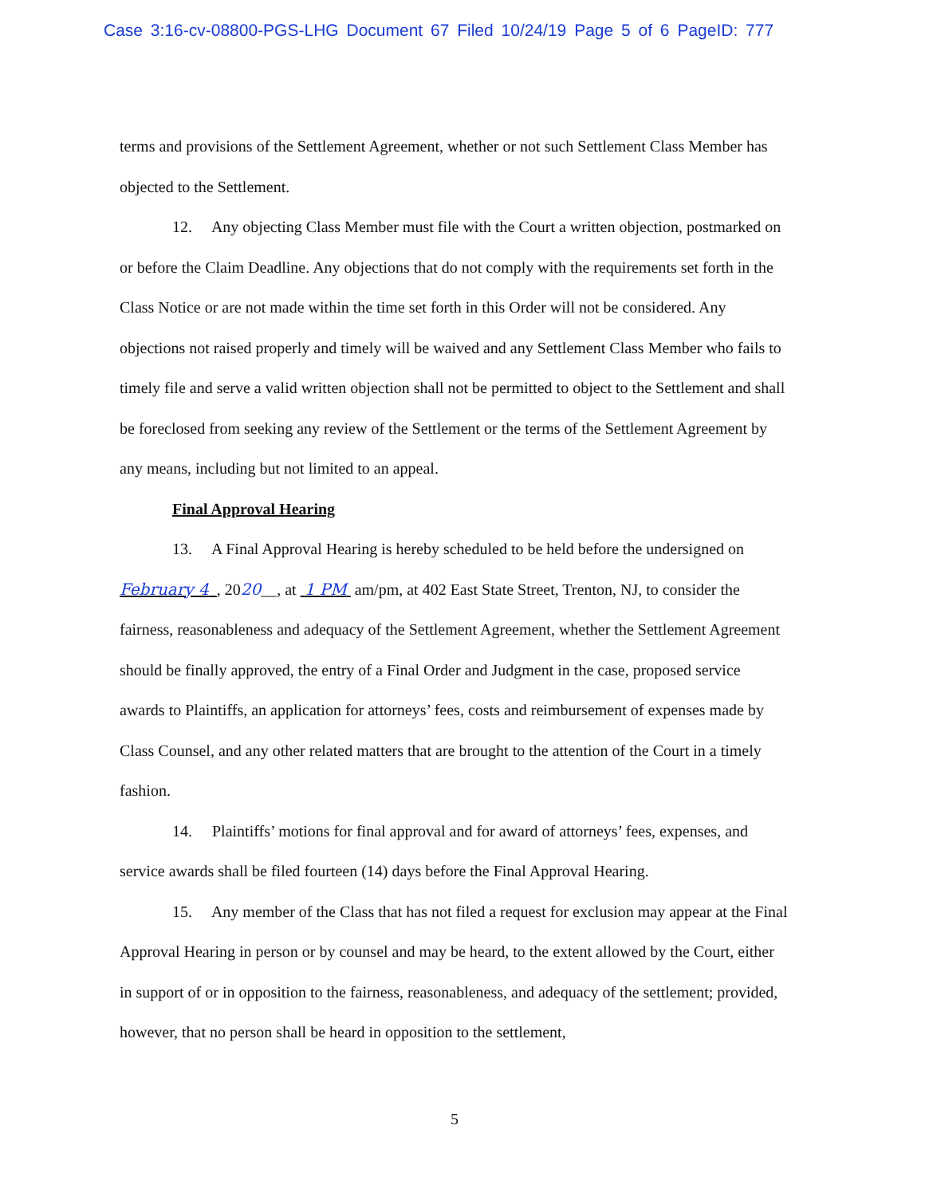Case 3:16-cv-08800-PGS-LHG Document 67 Filed 10/24/19 Page 5 of 6 PageID: 777
terms and provisions of the Settlement Agreement, whether or not such Settlement Class Member has objected to the Settlement.
12. Any objecting Class Member must file with the Court a written objection, postmarked on or before the Claim Deadline. Any objections that do not comply with the requirements set forth in the Class Notice or are not made within the time set forth in this Order will not be considered. Any objections not raised properly and timely will be waived and any Settlement Class Member who fails to timely file and serve a valid written objection shall not be permitted to object to the Settlement and shall be foreclosed from seeking any review of the Settlement or the terms of the Settlement Agreement by any means, including but not limited to an appeal.
Final Approval Hearing
13. A Final Approval Hearing is hereby scheduled to be held before the undersigned on February 4 , 2020__, at 1 PM am/pm, at 402 East State Street, Trenton, NJ, to consider the fairness, reasonableness and adequacy of the Settlement Agreement, whether the Settlement Agreement should be finally approved, the entry of a Final Order and Judgment in the case, proposed service awards to Plaintiffs, an application for attorneys’ fees, costs and reimbursement of expenses made by Class Counsel, and any other related matters that are brought to the attention of the Court in a timely fashion.
14. Plaintiffs’ motions for final approval and for award of attorneys’ fees, expenses, and service awards shall be filed fourteen (14) days before the Final Approval Hearing.
15. Any member of the Class that has not filed a request for exclusion may appear at the Final Approval Hearing in person or by counsel and may be heard, to the extent allowed by the Court, either in support of or in opposition to the fairness, reasonableness, and adequacy of the settlement; provided, however, that no person shall be heard in opposition to the settlement,
5